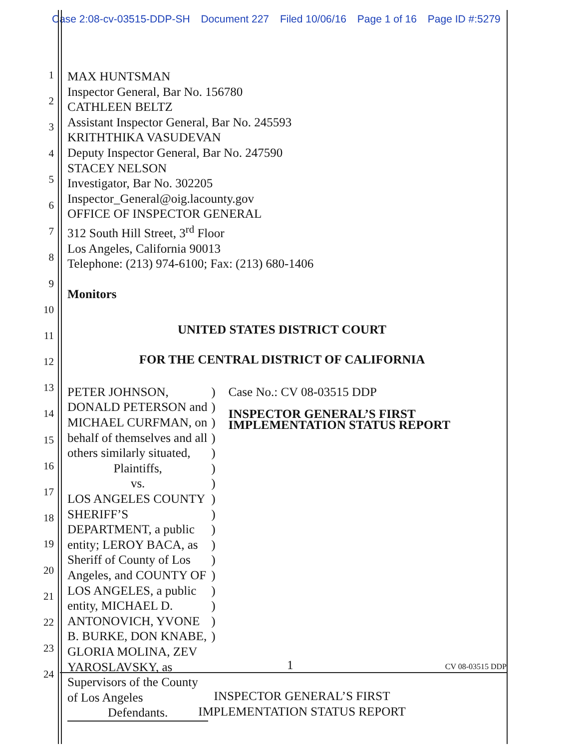Case 2:08-cv-03515-DDP-SH Document 227 Filed 10/06/16 Page 1 of 16 Page ID #:5279
1
2
3
4
5
6
7
8
9
10
11
12
13
14
15
16
17
18
19
20
21
22
23
24
MAX HUNTSMAN
Inspector General, Bar No. 156780
CATHLEEN BELTZ
Assistant Inspector General, Bar No. 245593
KRITHTHIKA VASUDEVAN
Deputy Inspector General, Bar No. 247590
STACEY NELSON
Investigator, Bar No. 302205
Inspector_General@oig.lacounty.gov
OFFICE OF INSPECTOR GENERAL
312 South Hill Street, 3<sup>rd</sup> Floor
Los Angeles, California 90013
Telephone: (213) 974-6100; Fax: (213) 680-1406
Monitors
UNITED STATES DISTRICT COURT
FOR THE CENTRAL DISTRICT OF CALIFORNIA
PETER JOHNSON, DONALD PETERSON and MICHAEL CURFMAN, on behalf of themselves and all others similarly situated,
Plaintiffs,
vs.
LOS ANGELES COUNTY SHERIFF’S DEPARTMENT, a public entity; LEROY BACA, as Sheriff of County of Los Angeles, and COUNTY OF LOS ANGELES, a public entity, MICHAEL D. ANTONOVICH, YVONE B. BURKE, DON KNABE, GLORIA MOLINA, ZEV YAROSLAVSKY, as Supervisors of the County of Los Angeles
Defendants.
)
)
)
)
)
)
)
)
)
)
)
)
)
)
)
)
)
Case No.: CV 08-03515 DDP
INSPECTOR GENERAL’S FIRST IMPLEMENTATION STATUS REPORT
1 CV 08-03515 DDP
INSPECTOR GENERAL’S FIRST
IMPLEMENTATION STATUS REPORT